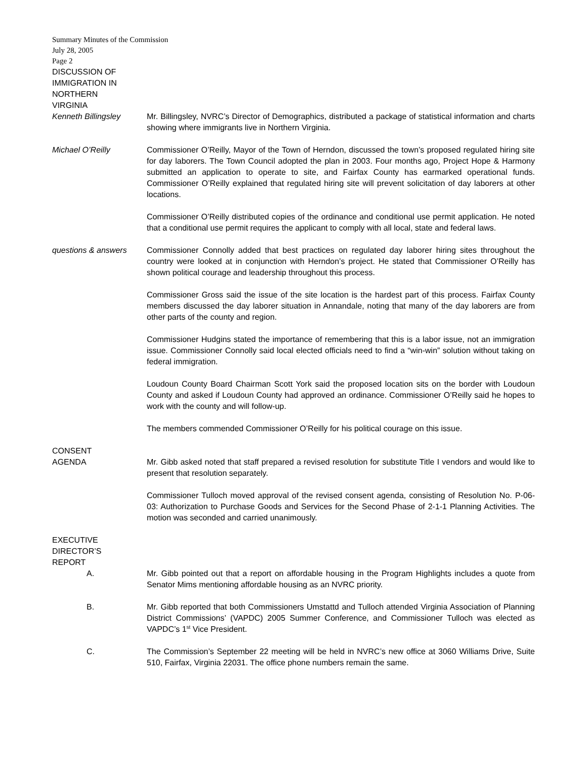Summary Minutes of the Commission
July 28, 2005
Page 2
DISCUSSION OF
IMMIGRATION IN
NORTHERN
VIRGINIA
Kenneth Billingsley Mr. Billingsley, NVRC’s Director of Demographics, distributed a package of statistical information and charts showing where immigrants live in Northern Virginia.
Michael O’Reilly Commissioner O’Reilly, Mayor of the Town of Herndon, discussed the town’s proposed regulated hiring site for day laborers. The Town Council adopted the plan in 2003. Four months ago, Project Hope & Harmony submitted an application to operate to site, and Fairfax County has earmarked operational funds. Commissioner O’Reilly explained that regulated hiring site will prevent solicitation of day laborers at other locations.
Commissioner O’Reilly distributed copies of the ordinance and conditional use permit application. He noted that a conditional use permit requires the applicant to comply with all local, state and federal laws.
questions & answers Commissioner Connolly added that best practices on regulated day laborer hiring sites throughout the country were looked at in conjunction with Herndon’s project. He stated that Commissioner O’Reilly has shown political courage and leadership throughout this process.
Commissioner Gross said the issue of the site location is the hardest part of this process. Fairfax County members discussed the day laborer situation in Annandale, noting that many of the day laborers are from other parts of the county and region.
Commissioner Hudgins stated the importance of remembering that this is a labor issue, not an immigration issue. Commissioner Connolly said local elected officials need to find a “win-win” solution without taking on federal immigration.
Loudoun County Board Chairman Scott York said the proposed location sits on the border with Loudoun County and asked if Loudoun County had approved an ordinance. Commissioner O’Reilly said he hopes to work with the county and will follow-up.
The members commended Commissioner O’Reilly for his political courage on this issue.
CONSENT
AGENDA Mr. Gibb asked noted that staff prepared a revised resolution for substitute Title I vendors and would like to present that resolution separately.
Commissioner Tulloch moved approval of the revised consent agenda, consisting of Resolution No. P-06-03: Authorization to Purchase Goods and Services for the Second Phase of 2-1-1 Planning Activities. The motion was seconded and carried unanimously.
EXECUTIVE
DIRECTOR’S
REPORT
A. Mr. Gibb pointed out that a report on affordable housing in the Program Highlights includes a quote from Senator Mims mentioning affordable housing as an NVRC priority.
B. Mr. Gibb reported that both Commissioners Umstattd and Tulloch attended Virginia Association of Planning District Commissions’ (VAPDC) 2005 Summer Conference, and Commissioner Tulloch was elected as VAPDC’s 1<sup>st</sup> Vice President.
C. The Commission’s September 22 meeting will be held in NVRC’s new office at 3060 Williams Drive, Suite 510, Fairfax, Virginia 22031. The office phone numbers remain the same.